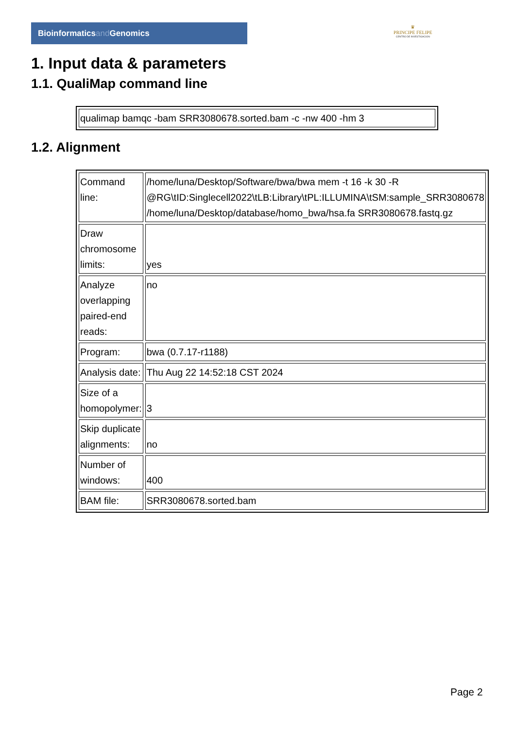Bioinformaticsand Genomics
♛
PRINCIPE FELIPE
CENTRO DE INVESTIGACION
1. Input data & parameters
1.1. QualiMap command line
| qualimap bamqc -bam SRR3080678.sorted.bam -c -nw 400 -hm 3 |
1.2. Alignment
| Command line: | /home/luna/Desktop/Software/bwa/bwa mem -t 16 -k 30 -R @RG\tID:Singlecell2022\tLB:Library\tPL:ILLUMINA\tSM:sample_SRR3080678 /home/luna/Desktop/database/homo_bwa/hsa.fa SRR3080678.fastq.gz |
| Draw chromosome limits: | yes |
| Analyze overlapping paired-end reads: | no |
| Program: | bwa (0.7.17-r1188) |
| Analysis date: | Thu Aug 22 14:52:18 CST 2024 |
| Size of a homopolymer: | 3 |
| Skip duplicate alignments: | no |
| Number of windows: | 400 |
| BAM file: | SRR3080678.sorted.bam |
Page 2